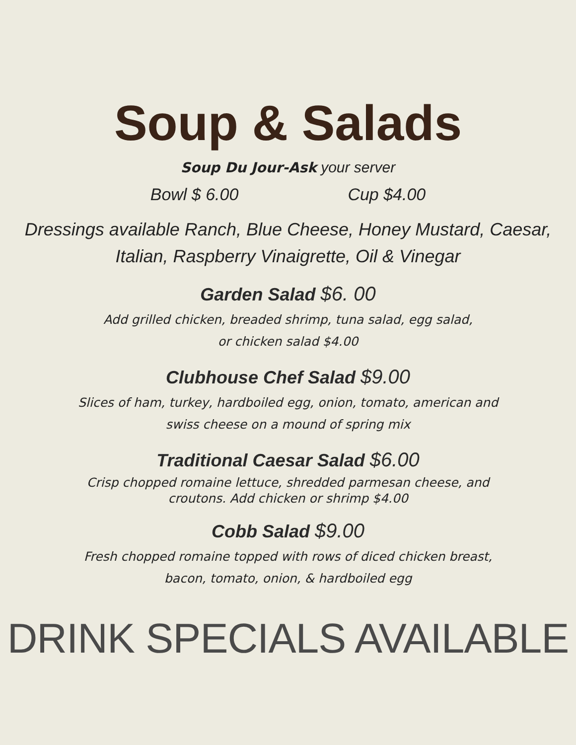Soup & Salads
Soup Du Jour-Ask your server
Bowl $ 6.00 Cup $4.00
Dressings available Ranch, Blue Cheese, Honey Mustard, Caesar,
Italian, Raspberry Vinaigrette, Oil & Vinegar
Garden Salad $6. 00
Add grilled chicken, breaded shrimp, tuna salad, egg salad,
or chicken salad $4.00
Clubhouse Chef Salad $9.00
Slices of ham, turkey, hardboiled egg, onion, tomato, american and
swiss cheese on a mound of spring mix
Traditional Caesar Salad $6.00
Crisp chopped romaine lettuce, shredded parmesan cheese, and
croutons. Add chicken or shrimp $4.00
Cobb Salad $9.00
Fresh chopped romaine topped with rows of diced chicken breast,
bacon, tomato, onion, & hardboiled egg
DRINK SPECIALS AVAILABLE